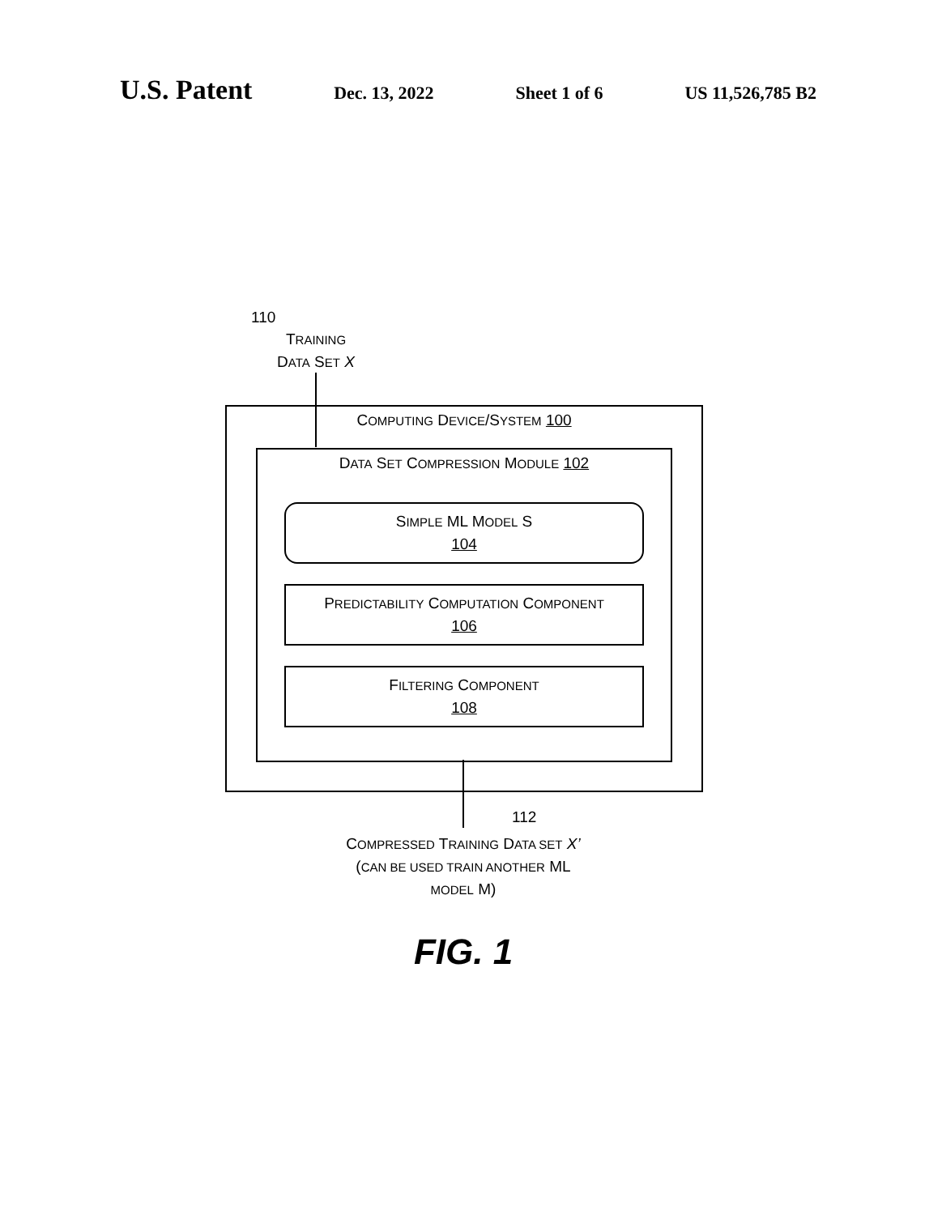U.S. Patent Dec. 13, 2022 Sheet 1 of 6 US 11,526,785 B2
110
TRAINING
DATA SET X
COMPUTING DEVICE/SYSTEM 100
DATA SET COMPRESSION MODULE 102
SIMPLE ML MODEL S
104
PREDICTABILITY COMPUTATION COMPONENT
106
FILTERING COMPONENT
108
112
COMPRESSED TRAINING DATA SET X’
(CAN BE USED TRAIN ANOTHER ML
MODEL M)
FIG. 1